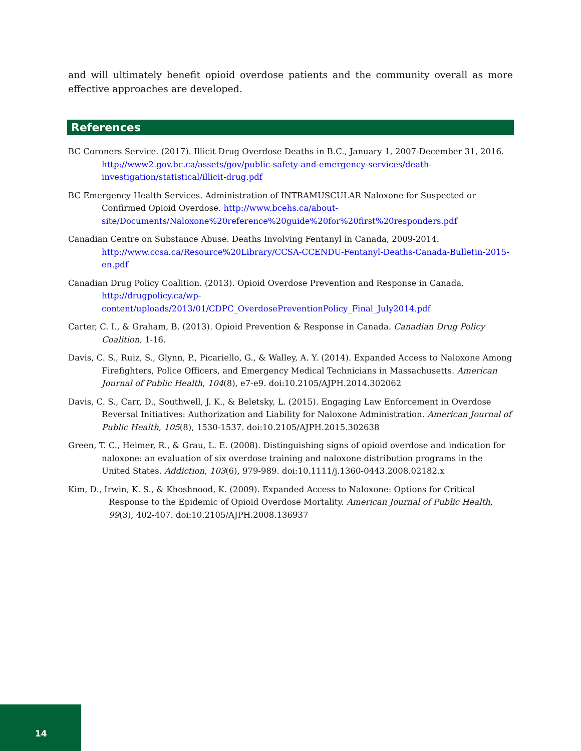and will ultimately benefit opioid overdose patients and the community overall as more effective approaches are developed.
References
BC Coroners Service. (2017). Illicit Drug Overdose Deaths in B.C., January 1, 2007-December 31, 2016. http://www2.gov.bc.ca/assets/gov/public-safety-and-emergency-services/death-investigation/statistical/illicit-drug.pdf
BC Emergency Health Services. Administration of INTRAMUSCULAR Naloxone for Suspected or Confirmed Opioid Overdose. http://www.bcehs.ca/about-site/Documents/Naloxone%20reference%20guide%20for%20first%20responders.pdf
Canadian Centre on Substance Abuse. Deaths Involving Fentanyl in Canada, 2009-2014. http://www.ccsa.ca/Resource%20Library/CCSA-CCENDU-Fentanyl-Deaths-Canada-Bulletin-2015-en.pdf
Canadian Drug Policy Coalition. (2013). Opioid Overdose Prevention and Response in Canada. http://drugpolicy.ca/wp-content/uploads/2013/01/CDPC_OverdosePreventionPolicy_Final_July2014.pdf
Carter, C. I., & Graham, B. (2013). Opioid Prevention & Response in Canada. Canadian Drug Policy Coalition, 1-16.
Davis, C. S., Ruiz, S., Glynn, P., Picariello, G., & Walley, A. Y. (2014). Expanded Access to Naloxone Among Firefighters, Police Officers, and Emergency Medical Technicians in Massachusetts. American Journal of Public Health, 104(8), e7-e9. doi:10.2105/AJPH.2014.302062
Davis, C. S., Carr, D., Southwell, J. K., & Beletsky, L. (2015). Engaging Law Enforcement in Overdose Reversal Initiatives: Authorization and Liability for Naloxone Administration. American Journal of Public Health, 105(8), 1530-1537. doi:10.2105/AJPH.2015.302638
Green, T. C., Heimer, R., & Grau, L. E. (2008). Distinguishing signs of opioid overdose and indication for naloxone: an evaluation of six overdose training and naloxone distribution programs in the United States. Addiction, 103(6), 979-989. doi:10.1111/j.1360-0443.2008.02182.x
Kim, D., Irwin, K. S., & Khoshnood, K. (2009). Expanded Access to Naloxone: Options for Critical Response to the Epidemic of Opioid Overdose Mortality. American Journal of Public Health, 99(3), 402-407. doi:10.2105/AJPH.2008.136937
14